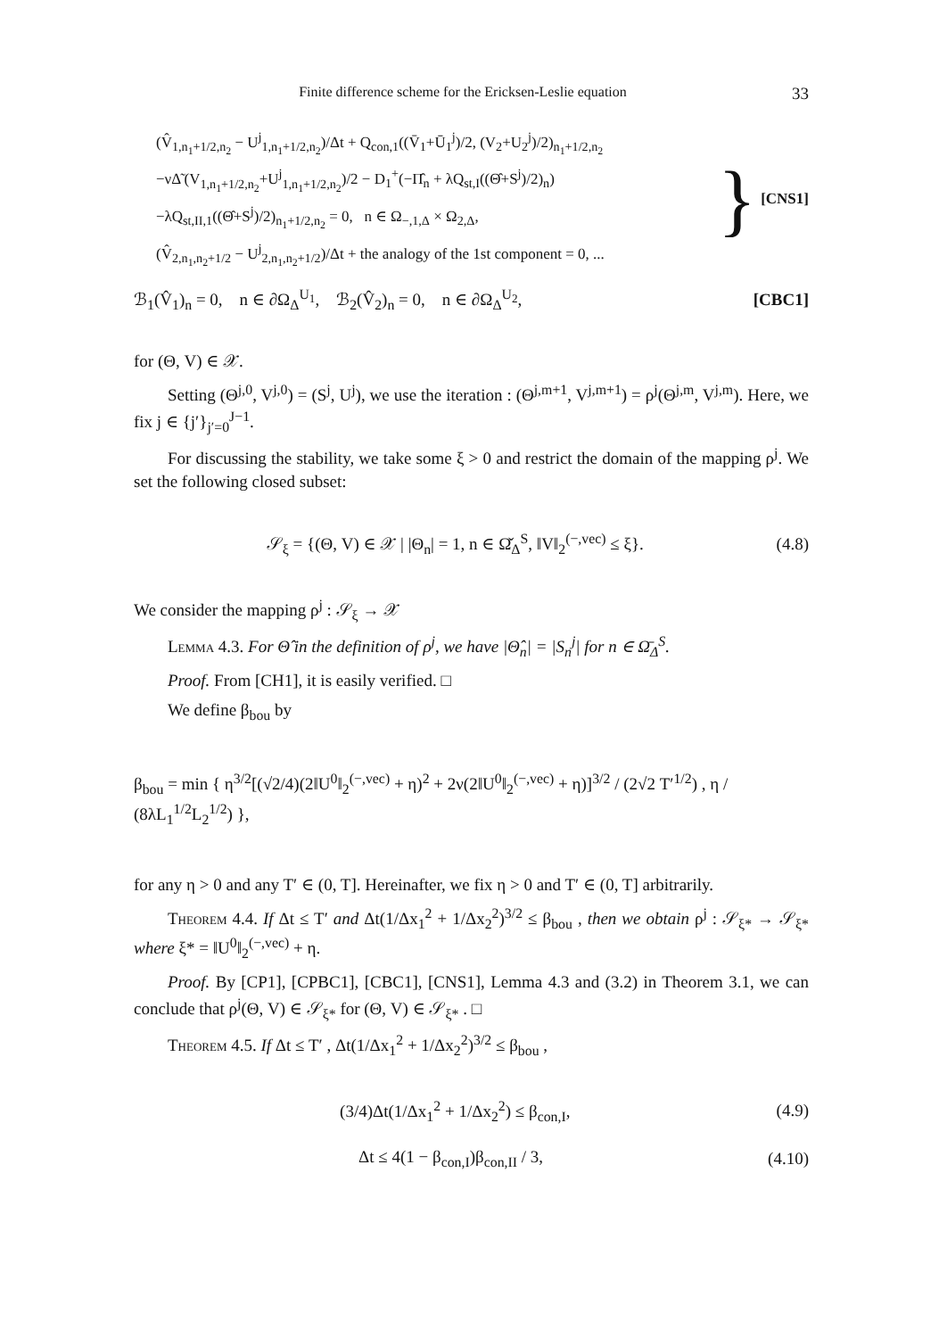Finite difference scheme for the Ericksen-Leslie equation 33
(V̂<sub>1,n<sub>1</sub>+1/2,n<sub>2</sub></sub> − U<sup>j</sup><sub>1,n<sub>1</sub>+1/2,n<sub>2</sub></sub>)/Δt + Q<sub>con,1</sub>((V̄<sub>1</sub>+Ū<sub>1</sub><sup>j</sup>)/2, (V<sub>2</sub>+U<sub>2</sub><sup>j</sup>)/2)<sub>n<sub>1</sub>+1/2,n<sub>2</sub></sub>
−νΔ̃ (V<sub>1,n<sub>1</sub>+1/2,n<sub>2</sub></sub>+U<sup>j</sup><sub>1,n<sub>1</sub>+1/2,n<sub>2</sub></sub>)/2 − D<sub>1</sub><sup>+</sup>(−Π̂<sub>n</sub> + λQ<sub>st,I</sub>((Θ̂+S<sup>j</sup>)/2)<sub>n</sub>)
−λQ<sub>st,II,1</sub>((Θ̂+S<sup>j</sup>)/2)<sub>n<sub>1</sub>+1/2,n<sub>2</sub></sub> = 0, n ∈ Ω<sub>−,1,Δ</sub> × Ω<sub>2,Δ</sub>,
(V̂<sub>2,n<sub>1</sub>,n<sub>2</sub>+1/2</sub> − U<sup>j</sup><sub>2,n<sub>1</sub>,n<sub>2</sub>+1/2</sub>)/Δt + the analogy of the 1st component = 0, ...
} [CNS1]
ℬ<sub>1</sub>(V̂<sub>1</sub>)<sub>n</sub> = 0, n ∈ ∂Ω<sub>Δ</sub><sup>U<sub>1</sub></sup>, ℬ<sub>2</sub>(V̂<sub>2</sub>)<sub>n</sub> = 0, n ∈ ∂Ω<sub>Δ</sub><sup>U<sub>2</sub></sup>, [CBC1]
for (Θ, V) ∈ 𝒳.
Setting (Θ<sup>j,0</sup>, V<sup>j,0</sup>) = (S<sup>j</sup>, U<sup>j</sup>), we use the iteration : (Θ<sup>j,m+1</sup>, V<sup>j,m+1</sup>) = ρ<sup>j</sup>(Θ<sup>j,m</sup>, V<sup>j,m</sup>). Here, we fix j ∈ {j′}<sub>j′=0</sub><sup>J−1</sup>.
For discussing the stability, we take some ξ > 0 and restrict the domain of the mapping ρ<sup>j</sup>. We set the following closed subset:
𝒮<sub>ξ</sub> = {(Θ, V) ∈ 𝒳 | |Θ<sub>n</sub>| = 1, n ∈ Ω̌<sub>Δ</sub><sup>S</sup>, ‖V‖<sub>2</sub><sup>(−,vec)</sup> ≤ ξ}. (4.8)
We consider the mapping ρ<sup>j</sup> : 𝒮<sub>ξ</sub> → 𝒳
Lemma 4.3. For Θ̂ in the definition of ρ<sup>j</sup>, we have |Θ̂<sub>n</sub>| = |S<sub>n</sub><sup>j</sup>| for n ∈ Ω̄<sub>Δ</sub><sup>S</sup>.
Proof. From [CH1], it is easily verified. □
We define β<sub>bou</sub> by
β<sub>bou</sub> = min { η<sup>3/2</sup>[(√2/4)(2‖U<sup>0</sup>‖<sub>2</sub><sup>(−,vec)</sup> + η)<sup>2</sup> + 2ν(2‖U<sup>0</sup>‖<sub>2</sub><sup>(−,vec)</sup> + η)]<sup>3/2</sup> / (2√2 T′<sup>1/2</sup>) , η / (8λL<sub>1</sub><sup>1/2</sup>L<sub>2</sub><sup>1/2</sup>) },
for any η > 0 and any T′ ∈ (0, T]. Hereinafter, we fix η > 0 and T′ ∈ (0, T] arbitrarily.
Theorem 4.4. If Δt ≤ T′ and Δt(1/Δx<sub>1</sub><sup>2</sup> + 1/Δx<sub>2</sub><sup>2</sup>)<sup>3/2</sup> ≤ β<sub>bou</sub> , then we obtain ρ<sup>j</sup> : 𝒮<sub>ξ*</sub> → 𝒮<sub>ξ*</sub> where ξ* = ‖U<sup>0</sup>‖<sub>2</sub><sup>(−,vec)</sup> + η.
Proof. By [CP1], [CPBC1], [CBC1], [CNS1], Lemma 4.3 and (3.2) in Theorem 3.1, we can conclude that ρ<sup>j</sup>(Θ, V) ∈ 𝒮<sub>ξ*</sub> for (Θ, V) ∈ 𝒮<sub>ξ*</sub> . □
Theorem 4.5. If Δt ≤ T′ , Δt(1/Δx<sub>1</sub><sup>2</sup> + 1/Δx<sub>2</sub><sup>2</sup>)<sup>3/2</sup> ≤ β<sub>bou</sub> ,
(3/4)Δt(1/Δx<sub>1</sub><sup>2</sup> + 1/Δx<sub>2</sub><sup>2</sup>) ≤ β<sub>con,I</sub>, (4.9)
Δt ≤ 4(1 − β<sub>con,I</sub>)β<sub>con,II</sub> / 3, (4.10)